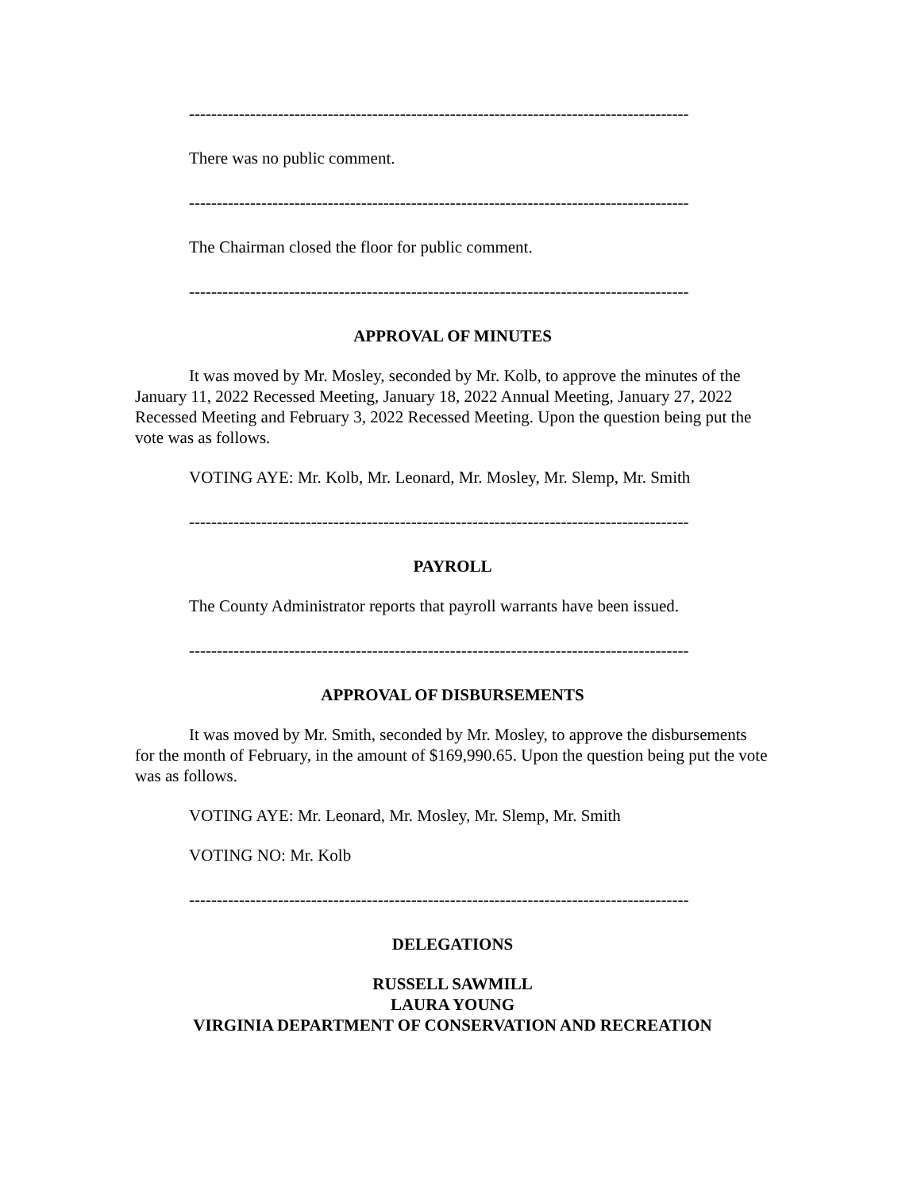------------------------------------------------------------------------------------------
There was no public comment.
------------------------------------------------------------------------------------------
The Chairman closed the floor for public comment.
------------------------------------------------------------------------------------------
APPROVAL OF MINUTES
It was moved by Mr. Mosley, seconded by Mr. Kolb, to approve the minutes of the January 11, 2022 Recessed Meeting, January 18, 2022 Annual Meeting, January 27, 2022 Recessed Meeting and February 3, 2022 Recessed Meeting. Upon the question being put the vote was as follows.
VOTING AYE: Mr. Kolb, Mr. Leonard, Mr. Mosley, Mr. Slemp, Mr. Smith
------------------------------------------------------------------------------------------
PAYROLL
The County Administrator reports that payroll warrants have been issued.
------------------------------------------------------------------------------------------
APPROVAL OF DISBURSEMENTS
It was moved by Mr. Smith, seconded by Mr. Mosley, to approve the disbursements for the month of February, in the amount of $169,990.65. Upon the question being put the vote was as follows.
VOTING AYE: Mr. Leonard, Mr. Mosley, Mr. Slemp, Mr. Smith
VOTING NO: Mr. Kolb
------------------------------------------------------------------------------------------
DELEGATIONS
RUSSELL SAWMILL
LAURA YOUNG
VIRGINIA DEPARTMENT OF CONSERVATION AND RECREATION